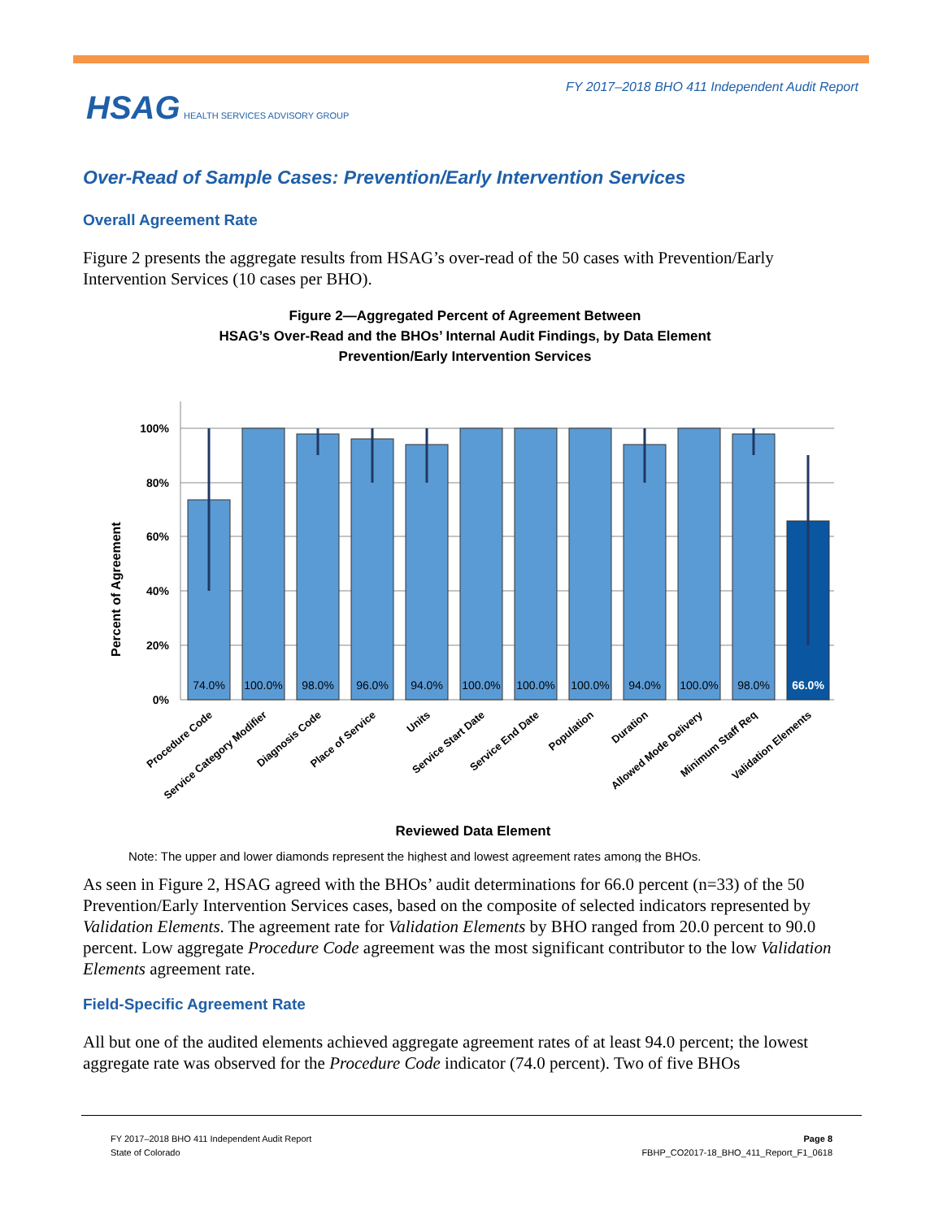FY 2017–2018 BHO 411 Independent Audit Report
HSAG HEALTH SERVICES ADVISORY GROUP
Over-Read of Sample Cases: Prevention/Early Intervention Services
Overall Agreement Rate
Figure 2 presents the aggregate results from HSAG’s over-read of the 50 cases with Prevention/Early Intervention Services (10 cases per BHO).
Figure 2—Aggregated Percent of Agreement Between
HSAG’s Over-Read and the BHOs’ Internal Audit Findings, by Data Element
Prevention/Early Intervention Services
100%
80%
60%
40%
20%
0%
Percent of Agreement
74.0%
100.0%
98.0%
96.0%
94.0%
100.0%
100.0%
100.0%
94.0%
100.0%
98.0%
66.0%
Procedure Code
Service Category Modifier
Diagnosis Code
Place of Service
Units
Service Start Date
Service End Date
Population
Duration
Allowed Mode Delivery
Minimum Staff Req
Validation Elements
Reviewed Data Element
Note: The upper and lower diamonds represent the highest and lowest agreement rates among the BHOs.
As seen in Figure 2, HSAG agreed with the BHOs’ audit determinations for 66.0 percent (n=33) of the 50 Prevention/Early Intervention Services cases, based on the composite of selected indicators represented by Validation Elements. The agreement rate for Validation Elements by BHO ranged from 20.0 percent to 90.0 percent. Low aggregate Procedure Code agreement was the most significant contributor to the low Validation Elements agreement rate.
Field-Specific Agreement Rate
All but one of the audited elements achieved aggregate agreement rates of at least 94.0 percent; the lowest aggregate rate was observed for the Procedure Code indicator (74.0 percent). Two of five BHOs
FY 2017–2018 BHO 411 Independent Audit Report
State of Colorado
Page 8
FBHP_CO2017-18_BHO_411_Report_F1_0618